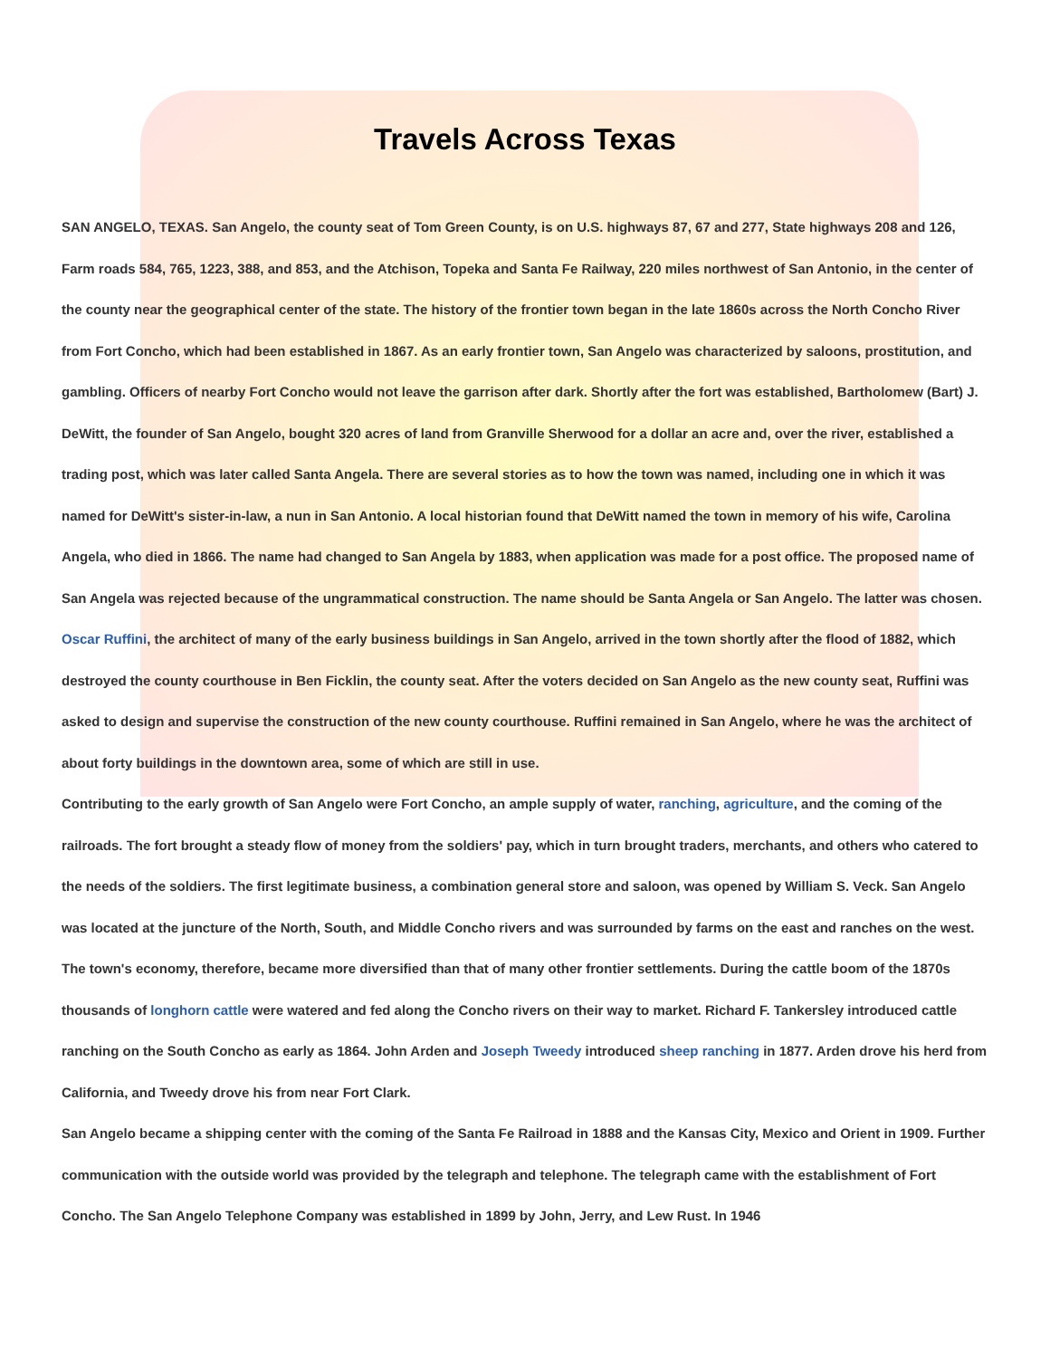Travels Across Texas
SAN ANGELO, TEXAS. San Angelo, the county seat of Tom Green County, is on U.S. highways 87, 67 and 277, State highways 208 and 126, Farm roads 584, 765, 1223, 388, and 853, and the Atchison, Topeka and Santa Fe Railway, 220 miles northwest of San Antonio, in the center of the county near the geographical center of the state. The history of the frontier town began in the late 1860s across the North Concho River from Fort Concho, which had been established in 1867. As an early frontier town, San Angelo was characterized by saloons, prostitution, and gambling. Officers of nearby Fort Concho would not leave the garrison after dark. Shortly after the fort was established, Bartholomew (Bart) J. DeWitt, the founder of San Angelo, bought 320 acres of land from Granville Sherwood for a dollar an acre and, over the river, established a trading post, which was later called Santa Angela. There are several stories as to how the town was named, including one in which it was named for DeWitt's sister-in-law, a nun in San Antonio. A local historian found that DeWitt named the town in memory of his wife, Carolina Angela, who died in 1866. The name had changed to San Angela by 1883, when application was made for a post office. The proposed name of San Angela was rejected because of the ungrammatical construction. The name should be Santa Angela or San Angelo. The latter was chosen. Oscar Ruffini, the architect of many of the early business buildings in San Angelo, arrived in the town shortly after the flood of 1882, which destroyed the county courthouse in Ben Ficklin, the county seat. After the voters decided on San Angelo as the new county seat, Ruffini was asked to design and supervise the construction of the new county courthouse. Ruffini remained in San Angelo, where he was the architect of about forty buildings in the downtown area, some of which are still in use.
Contributing to the early growth of San Angelo were Fort Concho, an ample supply of water, ranching, agriculture, and the coming of the railroads. The fort brought a steady flow of money from the soldiers' pay, which in turn brought traders, merchants, and others who catered to the needs of the soldiers. The first legitimate business, a combination general store and saloon, was opened by William S. Veck. San Angelo was located at the juncture of the North, South, and Middle Concho rivers and was surrounded by farms on the east and ranches on the west. The town's economy, therefore, became more diversified than that of many other frontier settlements. During the cattle boom of the 1870s thousands of longhorn cattle were watered and fed along the Concho rivers on their way to market. Richard F. Tankersley introduced cattle ranching on the South Concho as early as 1864. John Arden and Joseph Tweedy introduced sheep ranching in 1877. Arden drove his herd from California, and Tweedy drove his from near Fort Clark.
San Angelo became a shipping center with the coming of the Santa Fe Railroad in 1888 and the Kansas City, Mexico and Orient in 1909. Further communication with the outside world was provided by the telegraph and telephone. The telegraph came with the establishment of Fort Concho. The San Angelo Telephone Company was established in 1899 by John, Jerry, and Lew Rust. In 1946